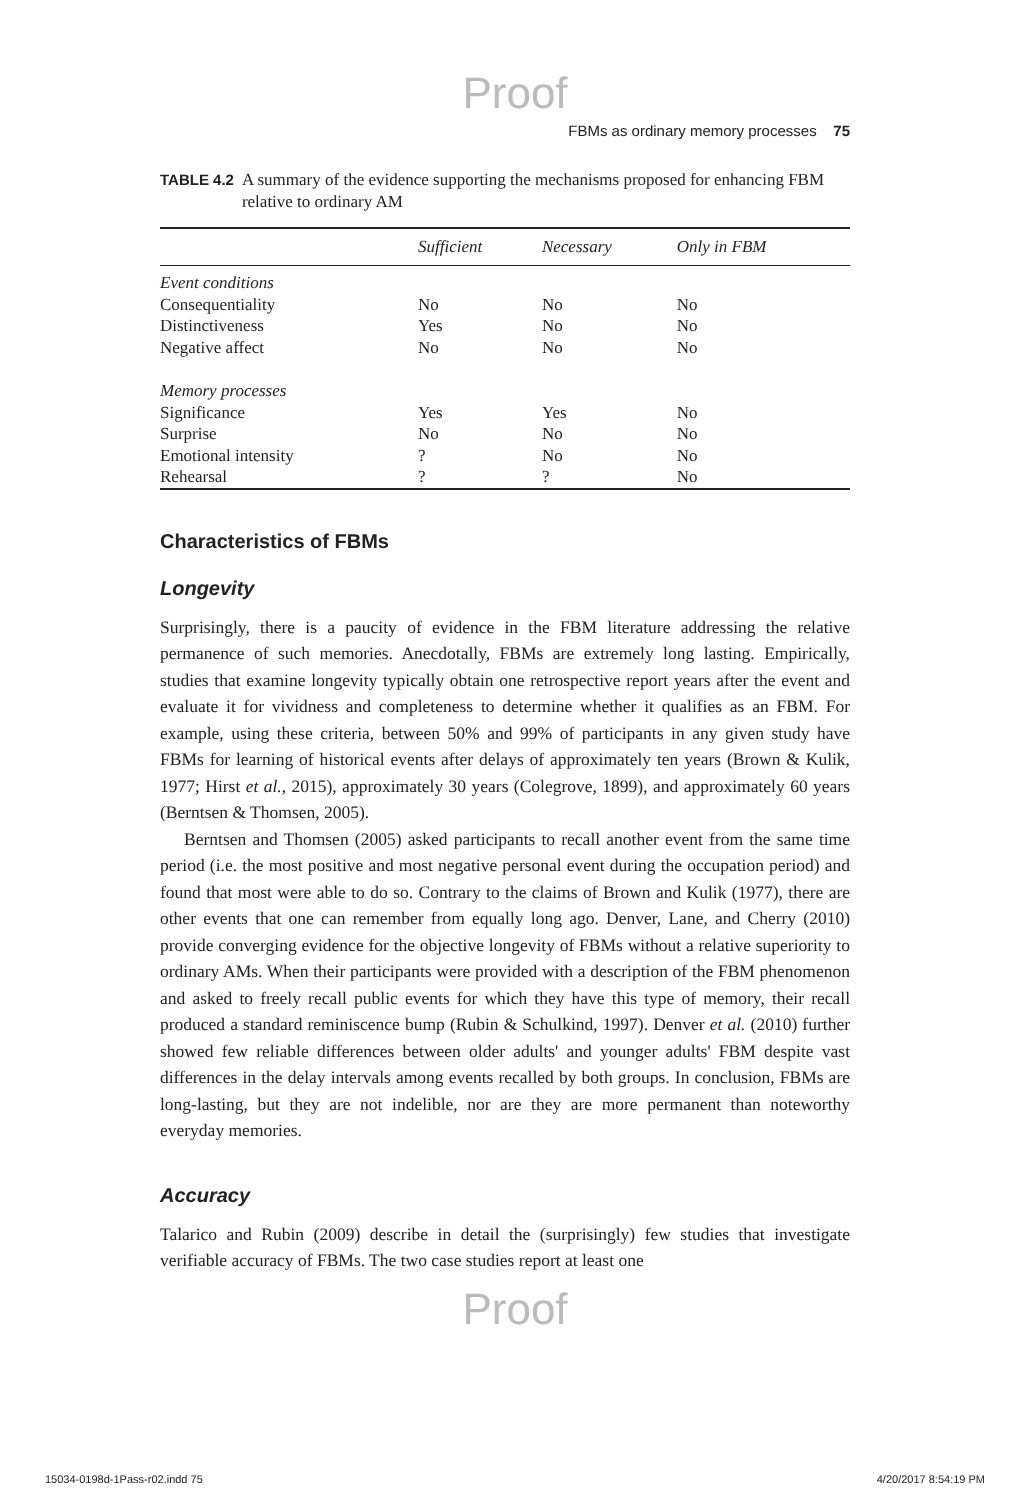Proof
FBMs as ordinary memory processes 75
TABLE 4.2 A summary of the evidence supporting the mechanisms proposed for enhancing FBM relative to ordinary AM
| | Sufficient | Necessary | Only in FBM |
| --- | --- | --- | --- |
| Event conditions | | | |
| Consequentiality | No | No | No |
| Distinctiveness | Yes | No | No |
| Negative affect | No | No | No |
| Memory processes | | | |
| Significance | Yes | Yes | No |
| Surprise | No | No | No |
| Emotional intensity | ? | No | No |
| Rehearsal | ? | ? | No |
Characteristics of FBMs
Longevity
Surprisingly, there is a paucity of evidence in the FBM literature addressing the relative permanence of such memories. Anecdotally, FBMs are extremely long lasting. Empirically, studies that examine longevity typically obtain one retrospective report years after the event and evaluate it for vividness and completeness to determine whether it qualifies as an FBM. For example, using these criteria, between 50% and 99% of participants in any given study have FBMs for learning of historical events after delays of approximately ten years (Brown & Kulik, 1977; Hirst et al., 2015), approximately 30 years (Colegrove, 1899), and approximately 60 years (Berntsen & Thomsen, 2005).
Berntsen and Thomsen (2005) asked participants to recall another event from the same time period (i.e. the most positive and most negative personal event during the occupation period) and found that most were able to do so. Contrary to the claims of Brown and Kulik (1977), there are other events that one can remember from equally long ago. Denver, Lane, and Cherry (2010) provide converging evidence for the objective longevity of FBMs without a relative superiority to ordinary AMs. When their participants were provided with a description of the FBM phenomenon and asked to freely recall public events for which they have this type of memory, their recall produced a standard reminiscence bump (Rubin & Schulkind, 1997). Denver et al. (2010) further showed few reliable differences between older adults' and younger adults' FBM despite vast differences in the delay intervals among events recalled by both groups. In conclusion, FBMs are long-lasting, but they are not indelible, nor are they are more permanent than noteworthy everyday memories.
Accuracy
Talarico and Rubin (2009) describe in detail the (surprisingly) few studies that investigate verifiable accuracy of FBMs. The two case studies report at least one
Proof
15034-0198d-1Pass-r02.indd 75 4/20/2017 8:54:19 PM